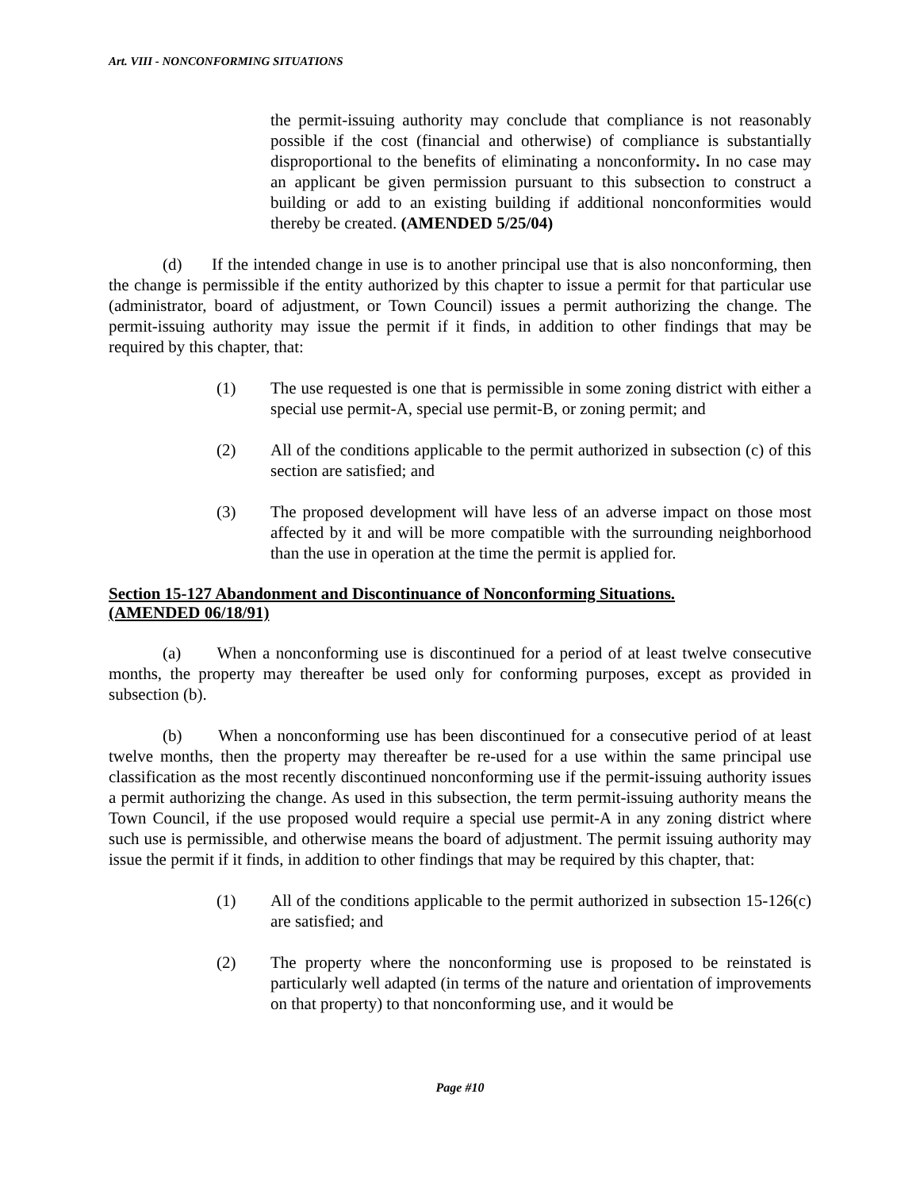Art. VIII - NONCONFORMING SITUATIONS
the permit-issuing authority may conclude that compliance is not reasonably possible if the cost (financial and otherwise) of compliance is substantially disproportional to the benefits of eliminating a nonconformity. In no case may an applicant be given permission pursuant to this subsection to construct a building or add to an existing building if additional nonconformities would thereby be created. (AMENDED 5/25/04)
(d) If the intended change in use is to another principal use that is also nonconforming, then the change is permissible if the entity authorized by this chapter to issue a permit for that particular use (administrator, board of adjustment, or Town Council) issues a permit authorizing the change. The permit-issuing authority may issue the permit if it finds, in addition to other findings that may be required by this chapter, that:
(1) The use requested is one that is permissible in some zoning district with either a special use permit-A, special use permit-B, or zoning permit; and
(2) All of the conditions applicable to the permit authorized in subsection (c) of this section are satisfied; and
(3) The proposed development will have less of an adverse impact on those most affected by it and will be more compatible with the surrounding neighborhood than the use in operation at the time the permit is applied for.
Section 15-127 Abandonment and Discontinuance of Nonconforming Situations.
(AMENDED 06/18/91)
(a) When a nonconforming use is discontinued for a period of at least twelve consecutive months, the property may thereafter be used only for conforming purposes, except as provided in subsection (b).
(b) When a nonconforming use has been discontinued for a consecutive period of at least twelve months, then the property may thereafter be re-used for a use within the same principal use classification as the most recently discontinued nonconforming use if the permit-issuing authority issues a permit authorizing the change. As used in this subsection, the term permit-issuing authority means the Town Council, if the use proposed would require a special use permit-A in any zoning district where such use is permissible, and otherwise means the board of adjustment. The permit issuing authority may issue the permit if it finds, in addition to other findings that may be required by this chapter, that:
(1) All of the conditions applicable to the permit authorized in subsection 15-126(c) are satisfied; and
(2) The property where the nonconforming use is proposed to be reinstated is particularly well adapted (in terms of the nature and orientation of improvements on that property) to that nonconforming use, and it would be
Page #10